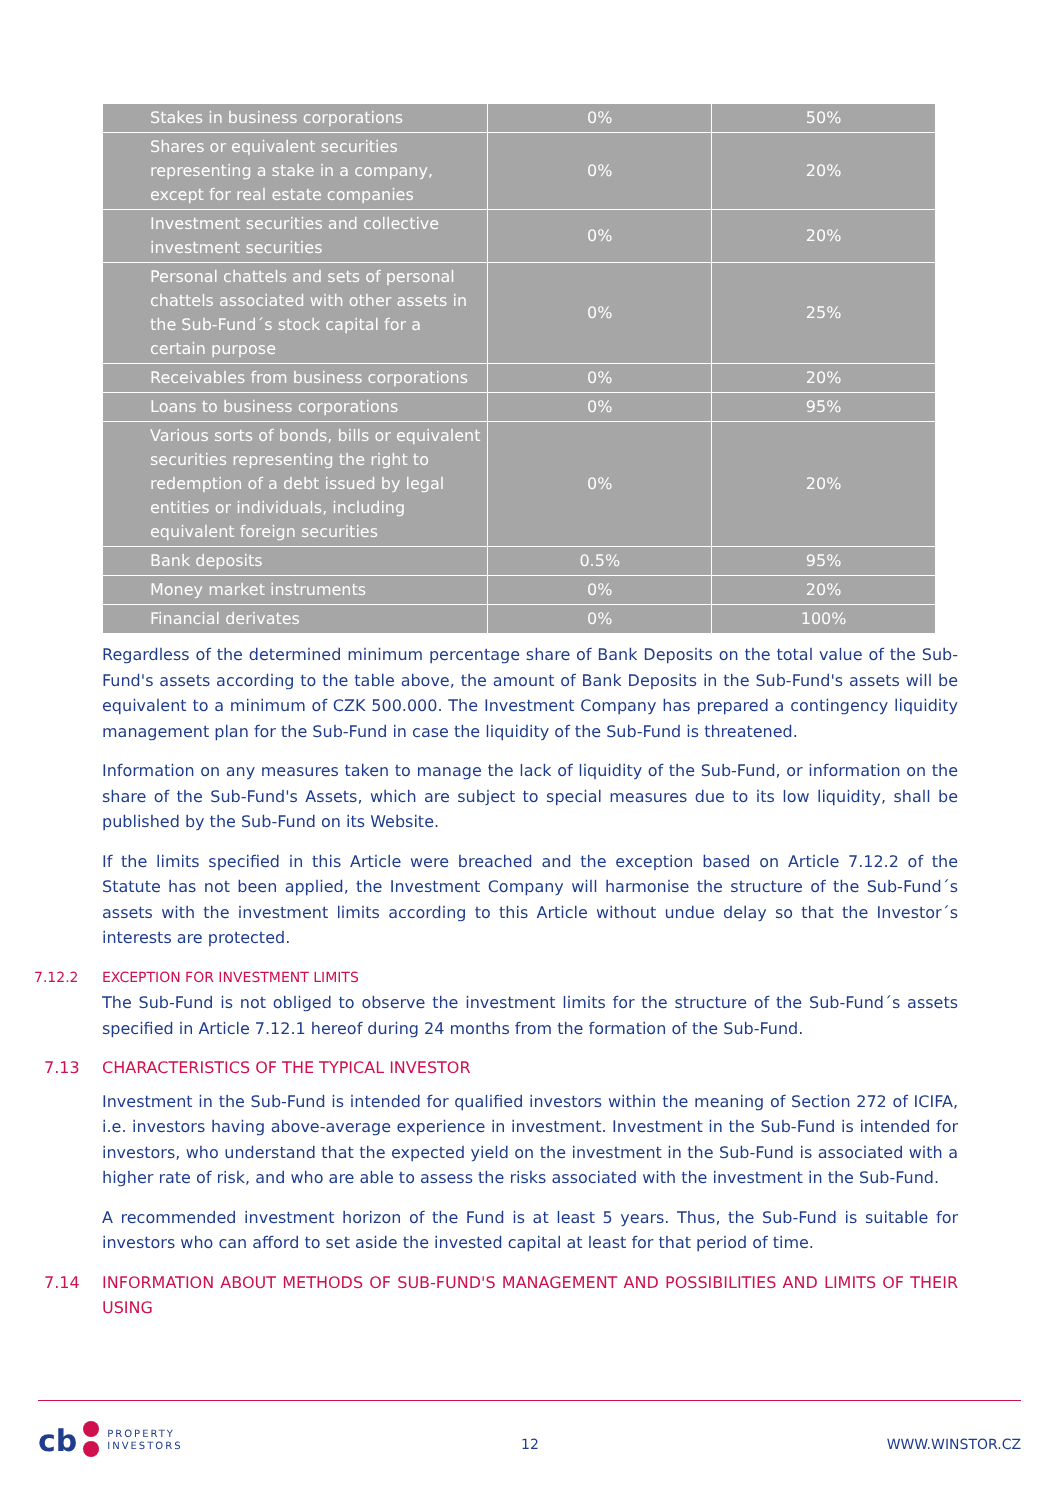| Stakes in business corporations | 0% | 50% |
| Shares or equivalent securities representing a stake in a company, except for real estate companies | 0% | 20% |
| Investment securities and collective investment securities | 0% | 20% |
| Personal chattels and sets of personal chattels associated with other assets in the Sub-Fund´s stock capital for a certain purpose | 0% | 25% |
| Receivables from business corporations | 0% | 20% |
| Loans to business corporations | 0% | 95% |
| Various sorts of bonds, bills or equivalent securities representing the right to redemption of a debt issued by legal entities or individuals, including equivalent foreign securities | 0% | 20% |
| Bank deposits | 0.5% | 95% |
| Money market instruments | 0% | 20% |
| Financial derivates | 0% | 100% |
Regardless of the determined minimum percentage share of Bank Deposits on the total value of the Sub-Fund's assets according to the table above, the amount of Bank Deposits in the Sub-Fund's assets will be equivalent to a minimum of CZK 500.000. The Investment Company has prepared a contingency liquidity management plan for the Sub-Fund in case the liquidity of the Sub-Fund is threatened.
Information on any measures taken to manage the lack of liquidity of the Sub-Fund, or information on the share of the Sub-Fund's Assets, which are subject to special measures due to its low liquidity, shall be published by the Sub-Fund on its Website.
If the limits specified in this Article were breached and the exception based on Article 7.12.2 of the Statute has not been applied, the Investment Company will harmonise the structure of the Sub-Fund´s assets with the investment limits according to this Article without undue delay so that the Investor´s interests are protected.
7.12.2 EXCEPTION FOR INVESTMENT LIMITS
The Sub-Fund is not obliged to observe the investment limits for the structure of the Sub-Fund´s assets specified in Article 7.12.1 hereof during 24 months from the formation of the Sub-Fund.
7.13 CHARACTERISTICS OF THE TYPICAL INVESTOR
Investment in the Sub-Fund is intended for qualified investors within the meaning of Section 272 of ICIFA, i.e. investors having above-average experience in investment. Investment in the Sub-Fund is intended for investors, who understand that the expected yield on the investment in the Sub-Fund is associated with a higher rate of risk, and who are able to assess the risks associated with the investment in the Sub-Fund.
A recommended investment horizon of the Fund is at least 5 years. Thus, the Sub-Fund is suitable for investors who can afford to set aside the invested capital at least for that period of time.
7.14 INFORMATION ABOUT METHODS OF SUB-FUND'S MANAGEMENT AND POSSIBILITIES AND LIMITS OF THEIR USING
cb PROPERTY
INVESTORS
12 WWW.WINSTOR.CZ